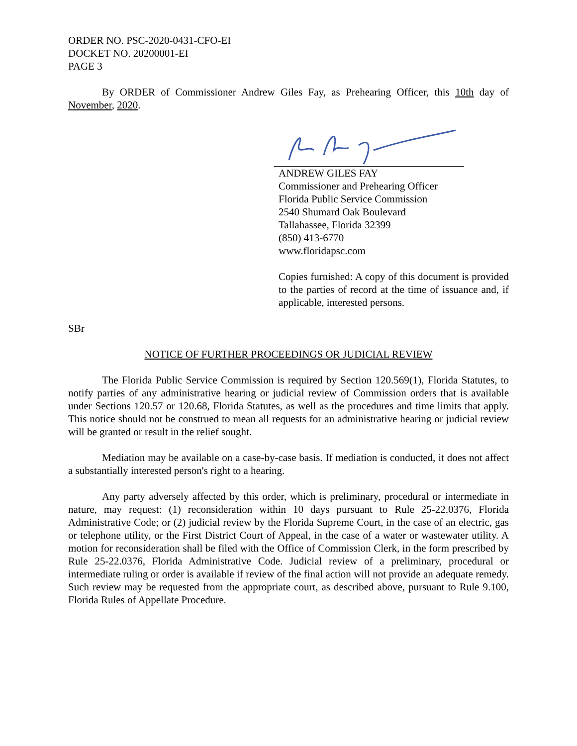ORDER NO. PSC-2020-0431-CFO-EI
DOCKET NO. 20200001-EI
PAGE 3
By ORDER of Commissioner Andrew Giles Fay, as Prehearing Officer, this 10th day of November, 2020.
ANDREW GILES FAY
Commissioner and Prehearing Officer
Florida Public Service Commission
2540 Shumard Oak Boulevard
Tallahassee, Florida 32399
(850) 413-6770
www.floridapsc.com
Copies furnished: A copy of this document is provided to the parties of record at the time of issuance and, if applicable, interested persons.
SBr
NOTICE OF FURTHER PROCEEDINGS OR JUDICIAL REVIEW
The Florida Public Service Commission is required by Section 120.569(1), Florida Statutes, to notify parties of any administrative hearing or judicial review of Commission orders that is available under Sections 120.57 or 120.68, Florida Statutes, as well as the procedures and time limits that apply. This notice should not be construed to mean all requests for an administrative hearing or judicial review will be granted or result in the relief sought.
Mediation may be available on a case-by-case basis. If mediation is conducted, it does not affect a substantially interested person's right to a hearing.
Any party adversely affected by this order, which is preliminary, procedural or intermediate in nature, may request: (1) reconsideration within 10 days pursuant to Rule 25-22.0376, Florida Administrative Code; or (2) judicial review by the Florida Supreme Court, in the case of an electric, gas or telephone utility, or the First District Court of Appeal, in the case of a water or wastewater utility. A motion for reconsideration shall be filed with the Office of Commission Clerk, in the form prescribed by Rule 25-22.0376, Florida Administrative Code. Judicial review of a preliminary, procedural or intermediate ruling or order is available if review of the final action will not provide an adequate remedy. Such review may be requested from the appropriate court, as described above, pursuant to Rule 9.100, Florida Rules of Appellate Procedure.